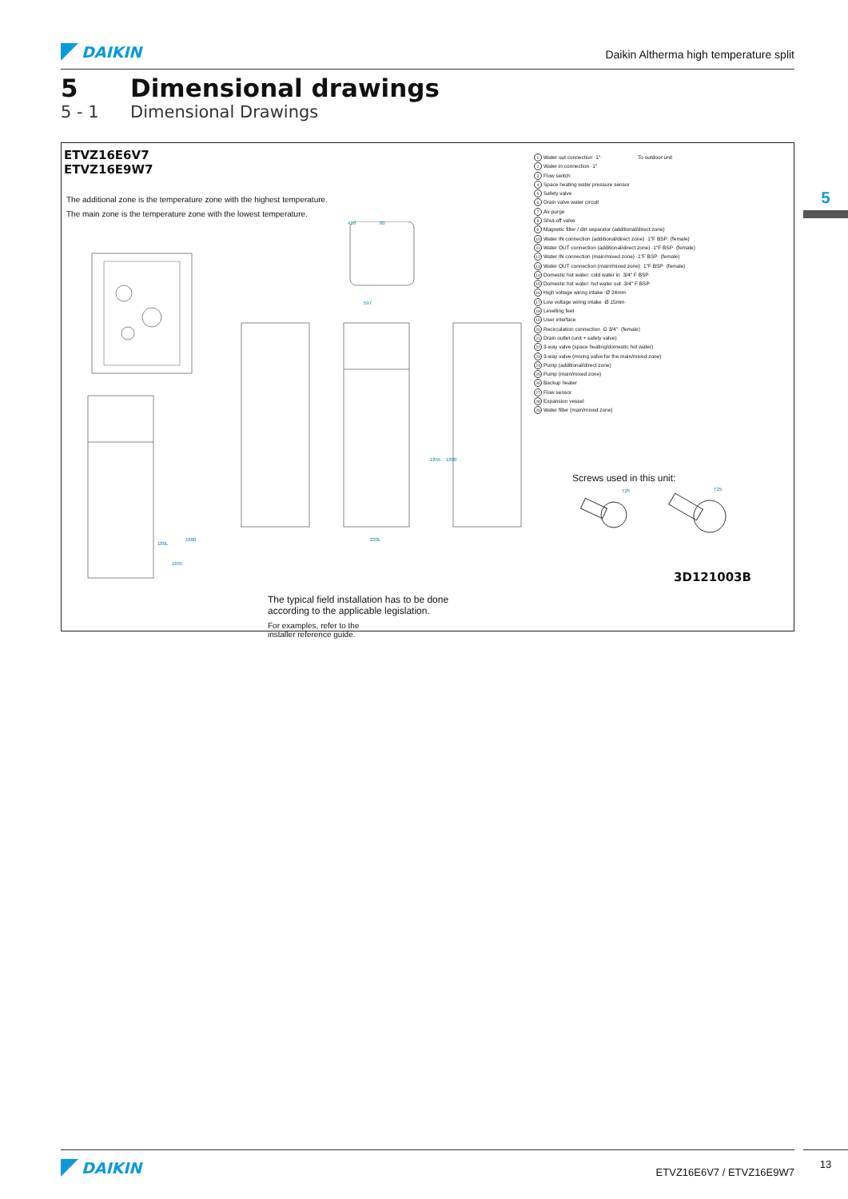DAIKIN
Daikin Altherma high temperature split
5 Dimensional drawings
5 - 1 Dimensional Drawings
5
ETVZ16E6V7
ETVZ16E9W7
The additional zone is the temperature zone with the highest temperature.
The main zone is the temperature zone with the lowest temperature.
1655
1680
1855
1880
597
419
80
180L
230L
The typical field installation has to be done
according to the applicable legislation.
For examples, refer to the
installer reference guide.
To outdoor unit
1 Water out connection ·1"·
2 Water in connection ·1"·
3 Flow switch
4 Space heating water pressure sensor
5 Safety valve
6 Drain valve water circuit
7 Air purge
8 Shut-off valve
9 Magnetic filter / dirt separator (additional/direct zone)
10 Water IN connection (additional/direct zone) ·1"F BSP· (female)
11 Water OUT connection (additional/direct zone) ·1"F BSP· (female)
12 Water IN connection (main/mixed zone) ·1"F BSP· (female)
13 Water OUT connection (main/mixed zone) ·1"F BSP· (female)
14 Domestic hot water: cold water in ·3/4" F BSP·
15 Domestic hot water: hot water out ·3/4" F BSP·
16 High voltage wiring intake ·Ø 24mm·
17 Low voltage wiring intake ·Ø 15mm·
18 Levelling feet
19 User interface
20 Recirculation connection ·G 3/4"· (female)
21 Drain outlet (unit + safety valve)
22 3-way valve (space heating/domestic hot water)
23 3-way valve (mixing valve for the main/mixed zone)
24 Pump (additional/direct zone)
25 Pump (main/mixed zone)
26 Backup heater
27 Flow sensor
28 Expansion vessel
29 Water filter (main/mixed zone)
Screws used in this unit:
T25
T25
3D121003B
DAIKIN
ETVZ16E6V7 / ETVZ16E9W7
13